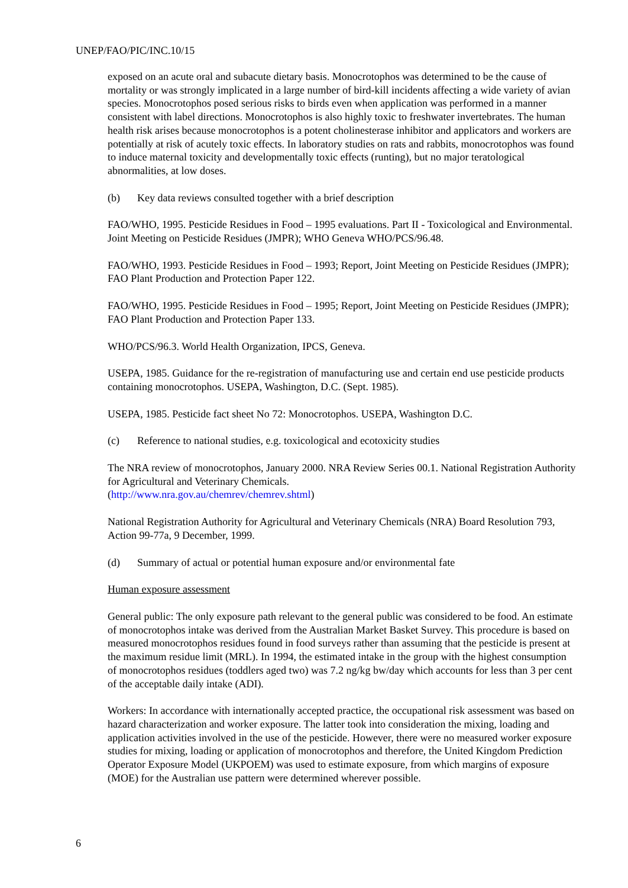UNEP/FAO/PIC/INC.10/15
exposed on an acute oral and subacute dietary basis. Monocrotophos was determined to be the cause of mortality or was strongly implicated in a large number of bird-kill incidents affecting a wide variety of avian species. Monocrotophos posed serious risks to birds even when application was performed in a manner consistent with label directions. Monocrotophos is also highly toxic to freshwater invertebrates. The human health risk arises because monocrotophos is a potent cholinesterase inhibitor and applicators and workers are potentially at risk of acutely toxic effects. In laboratory studies on rats and rabbits, monocrotophos was found to induce maternal toxicity and developmentally toxic effects (runting), but no major teratological abnormalities, at low doses.
(b) Key data reviews consulted together with a brief description
FAO/WHO, 1995. Pesticide Residues in Food – 1995 evaluations. Part II - Toxicological and Environmental. Joint Meeting on Pesticide Residues (JMPR); WHO Geneva WHO/PCS/96.48.
FAO/WHO, 1993. Pesticide Residues in Food – 1993; Report, Joint Meeting on Pesticide Residues (JMPR); FAO Plant Production and Protection Paper 122.
FAO/WHO, 1995. Pesticide Residues in Food – 1995; Report, Joint Meeting on Pesticide Residues (JMPR); FAO Plant Production and Protection Paper 133.
WHO/PCS/96.3. World Health Organization, IPCS, Geneva.
USEPA, 1985. Guidance for the re-registration of manufacturing use and certain end use pesticide products containing monocrotophos. USEPA, Washington, D.C. (Sept. 1985).
USEPA, 1985. Pesticide fact sheet No 72: Monocrotophos. USEPA, Washington D.C.
(c) Reference to national studies, e.g. toxicological and ecotoxicity studies
The NRA review of monocrotophos, January 2000. NRA Review Series 00.1. National Registration Authority for Agricultural and Veterinary Chemicals.
(http://www.nra.gov.au/chemrev/chemrev.shtml)
National Registration Authority for Agricultural and Veterinary Chemicals (NRA) Board Resolution 793, Action 99-77a, 9 December, 1999.
(d) Summary of actual or potential human exposure and/or environmental fate
Human exposure assessment
General public: The only exposure path relevant to the general public was considered to be food. An estimate of monocrotophos intake was derived from the Australian Market Basket Survey. This procedure is based on measured monocrotophos residues found in food surveys rather than assuming that the pesticide is present at the maximum residue limit (MRL). In 1994, the estimated intake in the group with the highest consumption of monocrotophos residues (toddlers aged two) was 7.2 ng/kg bw/day which accounts for less than 3 per cent of the acceptable daily intake (ADI).
Workers: In accordance with internationally accepted practice, the occupational risk assessment was based on hazard characterization and worker exposure. The latter took into consideration the mixing, loading and application activities involved in the use of the pesticide. However, there were no measured worker exposure studies for mixing, loading or application of monocrotophos and therefore, the United Kingdom Prediction Operator Exposure Model (UKPOEM) was used to estimate exposure, from which margins of exposure (MOE) for the Australian use pattern were determined wherever possible.
6